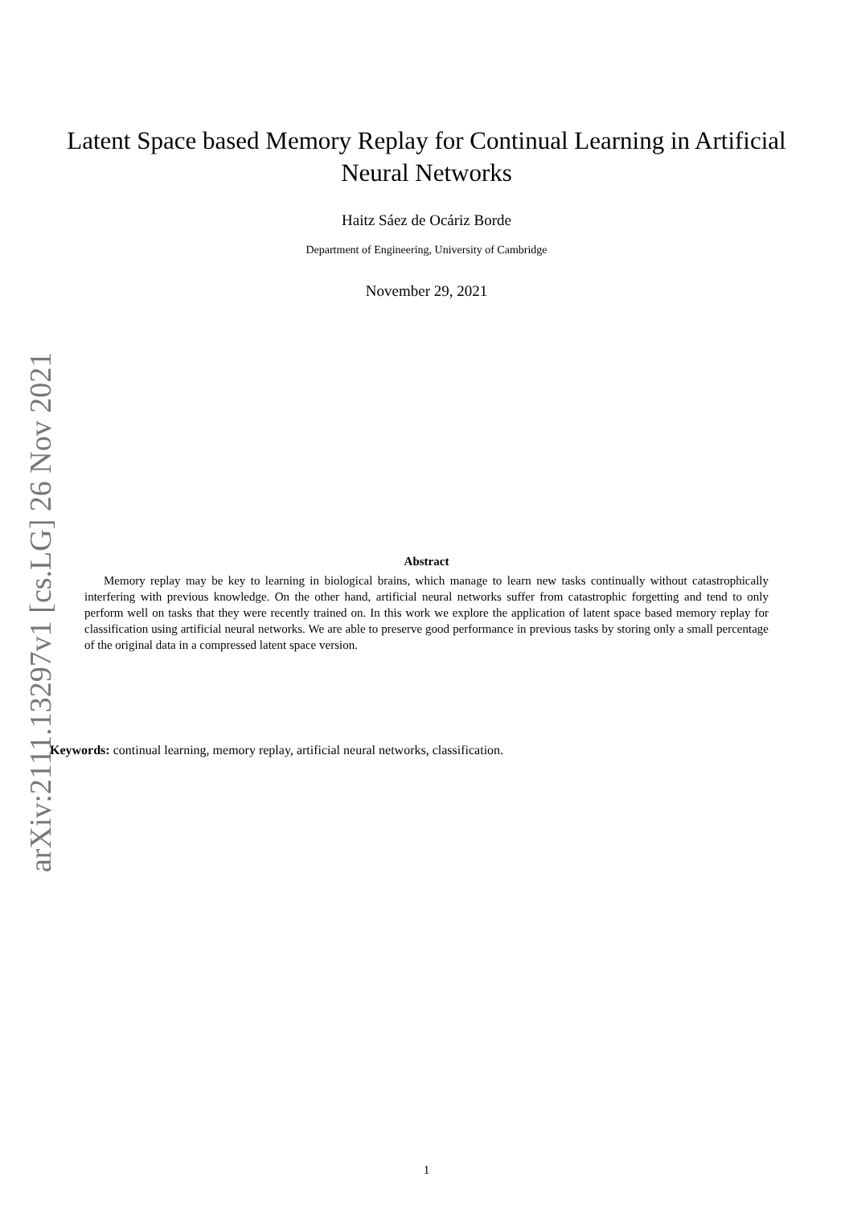Latent Space based Memory Replay for Continual Learning in Artificial
Neural Networks
Haitz Sáez de Ocáriz Borde
Department of Engineering, University of Cambridge
November 29, 2021
Abstract
Memory replay may be key to learning in biological brains, which manage to learn new tasks continually without catastrophically interfering with previous knowledge. On the other hand, artificial neural networks suffer from catastrophic forgetting and tend to only perform well on tasks that they were recently trained on. In this work we explore the application of latent space based memory replay for classification using artificial neural networks. We are able to preserve good performance in previous tasks by storing only a small percentage of the original data in a compressed latent space version.
Keywords: continual learning, memory replay, artificial neural networks, classification.
arXiv:2111.13297v1 [cs.LG] 26 Nov 2021
1